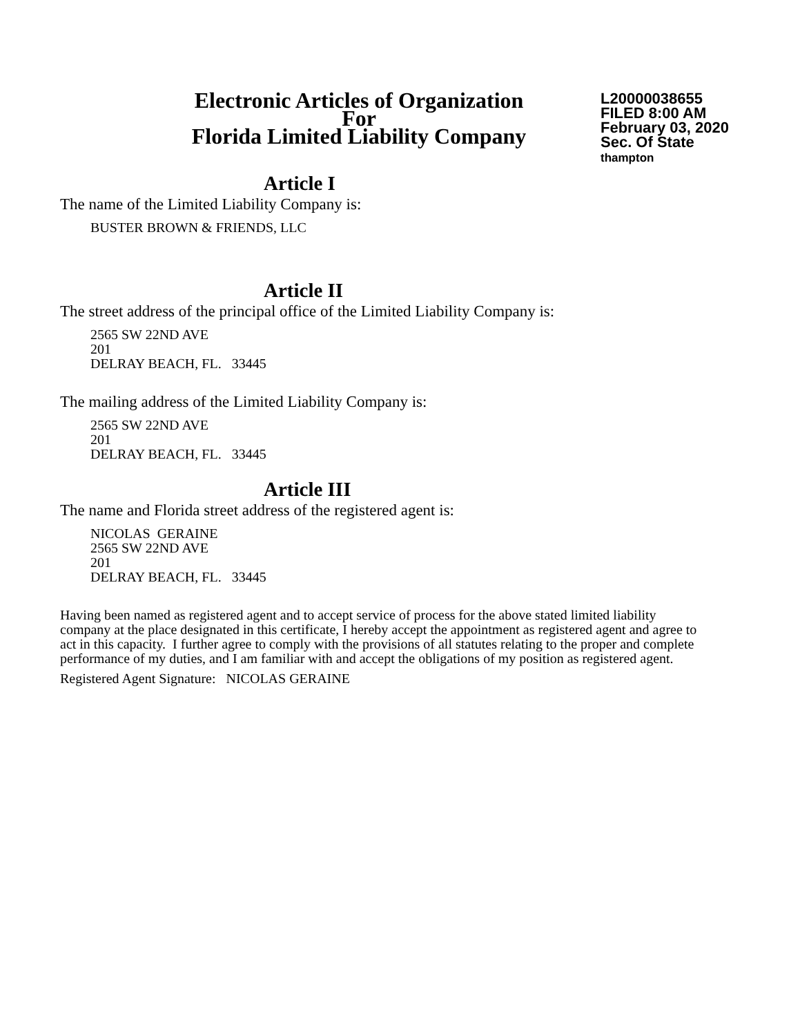Electronic Articles of Organization
For
Florida Limited Liability Company
L20000038655
FILED 8:00 AM
February 03, 2020
Sec. Of State
thampton
Article I
The name of the Limited Liability Company is:
BUSTER BROWN & FRIENDS, LLC
Article II
The street address of the principal office of the Limited Liability Company is:
2565 SW 22ND AVE
201
DELRAY BEACH, FL. 33445
The mailing address of the Limited Liability Company is:
2565 SW 22ND AVE
201
DELRAY BEACH, FL. 33445
Article III
The name and Florida street address of the registered agent is:
NICOLAS GERAINE
2565 SW 22ND AVE
201
DELRAY BEACH, FL. 33445
Having been named as registered agent and to accept service of process for the above stated limited liability company at the place designated in this certificate, I hereby accept the appointment as registered agent and agree to act in this capacity. I further agree to comply with the provisions of all statutes relating to the proper and complete performance of my duties, and I am familiar with and accept the obligations of my position as registered agent.
Registered Agent Signature: NICOLAS GERAINE